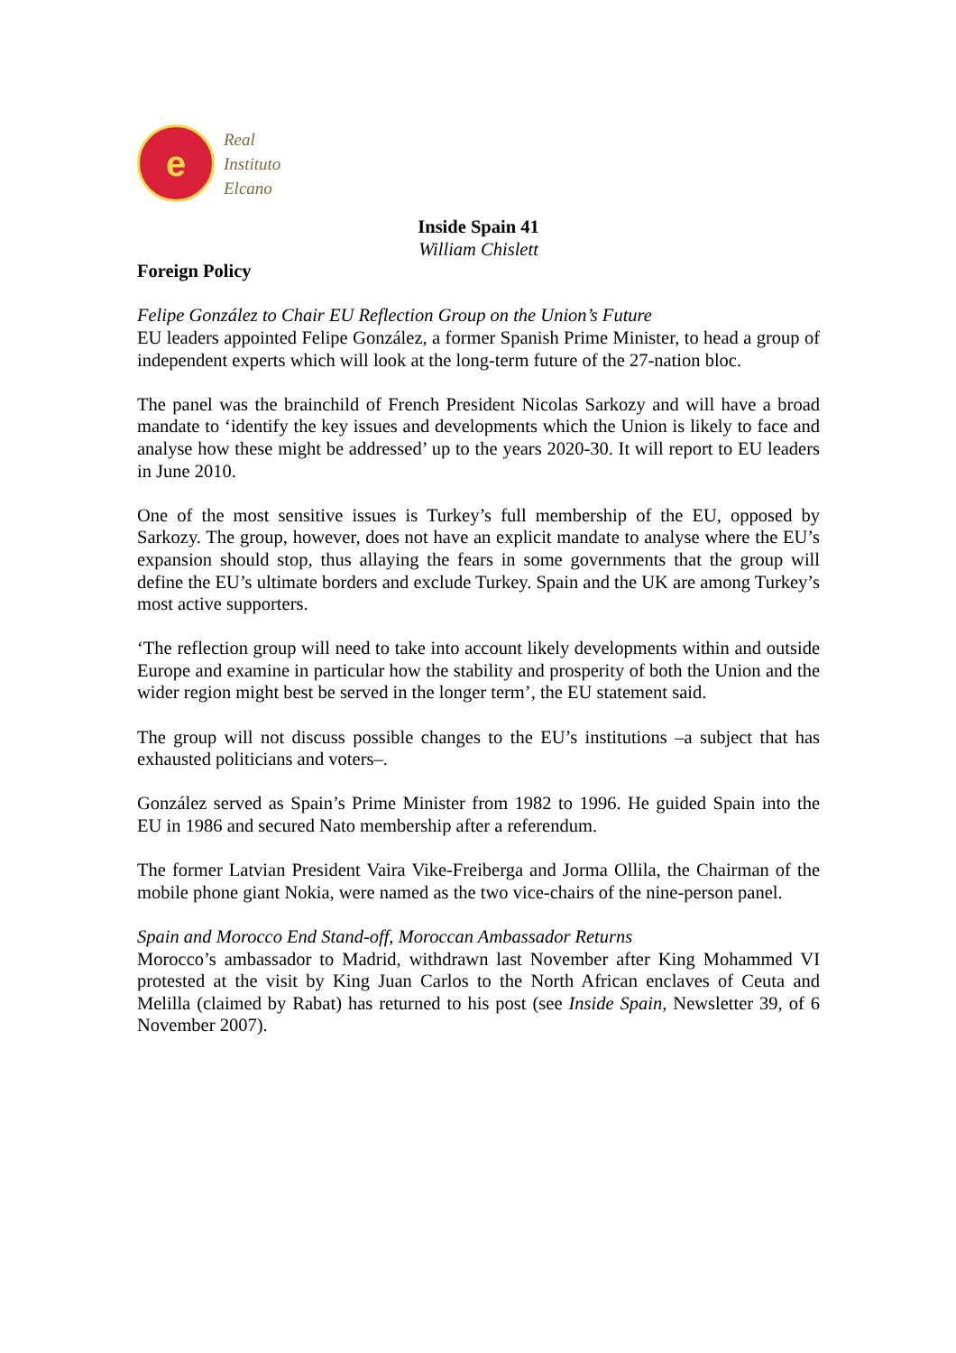e
Real
Instituto
Elcano
Inside Spain 41
William Chislett
Foreign Policy
Felipe González to Chair EU Reflection Group on the Union’s Future
EU leaders appointed Felipe González, a former Spanish Prime Minister, to head a group of independent experts which will look at the long-term future of the 27-nation bloc.
The panel was the brainchild of French President Nicolas Sarkozy and will have a broad mandate to ‘identify the key issues and developments which the Union is likely to face and analyse how these might be addressed’ up to the years 2020-30. It will report to EU leaders in June 2010.
One of the most sensitive issues is Turkey’s full membership of the EU, opposed by Sarkozy. The group, however, does not have an explicit mandate to analyse where the EU’s expansion should stop, thus allaying the fears in some governments that the group will define the EU’s ultimate borders and exclude Turkey. Spain and the UK are among Turkey’s most active supporters.
‘The reflection group will need to take into account likely developments within and outside Europe and examine in particular how the stability and prosperity of both the Union and the wider region might best be served in the longer term’, the EU statement said.
The group will not discuss possible changes to the EU’s institutions –a subject that has exhausted politicians and voters–.
González served as Spain’s Prime Minister from 1982 to 1996. He guided Spain into the EU in 1986 and secured Nato membership after a referendum.
The former Latvian President Vaira Vike-Freiberga and Jorma Ollila, the Chairman of the mobile phone giant Nokia, were named as the two vice-chairs of the nine-person panel.
Spain and Morocco End Stand-off, Moroccan Ambassador Returns
Morocco’s ambassador to Madrid, withdrawn last November after King Mohammed VI protested at the visit by King Juan Carlos to the North African enclaves of Ceuta and Melilla (claimed by Rabat) has returned to his post (see Inside Spain, Newsletter 39, of 6 November 2007).